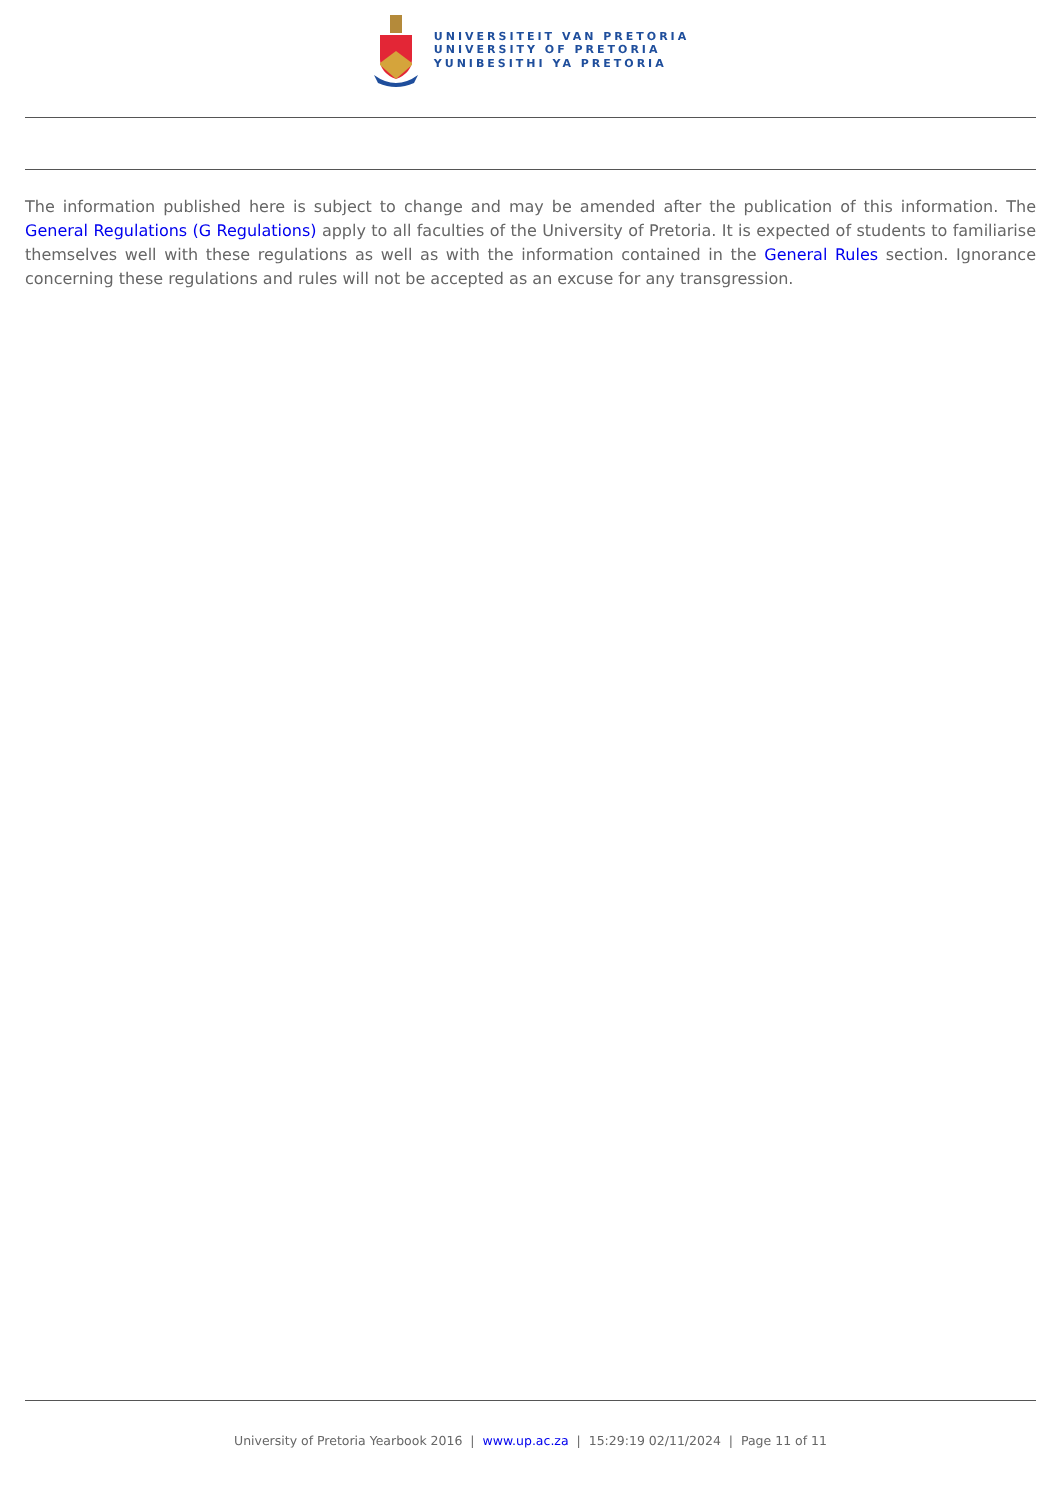UNIVERSITEIT VAN PRETORIA
UNIVERSITY OF PRETORIA
YUNIBESITHI YA PRETORIA
The information published here is subject to change and may be amended after the publication of this information. The General Regulations (G Regulations) apply to all faculties of the University of Pretoria. It is expected of students to familiarise themselves well with these regulations as well as with the information contained in the General Rules section. Ignorance concerning these regulations and rules will not be accepted as an excuse for any transgression.
University of Pretoria Yearbook 2016 | www.up.ac.za | 15:29:19 02/11/2024 | Page 11 of 11